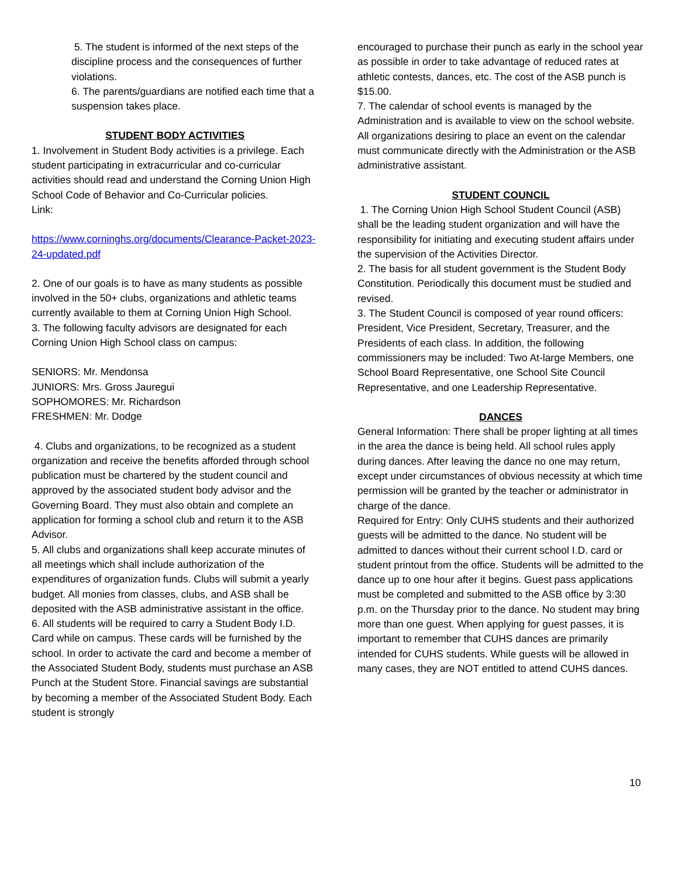5. The student is informed of the next steps of the discipline process and the consequences of further violations.
6. The parents/guardians are notified each time that a suspension takes place.
STUDENT BODY ACTIVITIES
1. Involvement in Student Body activities is a privilege. Each student participating in extracurricular and co-curricular activities should read and understand the Corning Union High School Code of Behavior and Co-Curricular policies.
Link:
https://www.corninghs.org/documents/Clearance-Packet-2023-24-updated.pdf
2. One of our goals is to have as many students as possible involved in the 50+ clubs, organizations and athletic teams currently available to them at Corning Union High School.
3. The following faculty advisors are designated for each Corning Union High School class on campus:
SENIORS: Mr. Mendonsa
JUNIORS: Mrs. Gross Jauregui
SOPHOMORES: Mr. Richardson
FRESHMEN: Mr. Dodge
4. Clubs and organizations, to be recognized as a student organization and receive the benefits afforded through school publication must be chartered by the student council and approved by the associated student body advisor and the Governing Board. They must also obtain and complete an application for forming a school club and return it to the ASB Advisor.
5. All clubs and organizations shall keep accurate minutes of all meetings which shall include authorization of the expenditures of organization funds. Clubs will submit a yearly budget. All monies from classes, clubs, and ASB shall be deposited with the ASB administrative assistant in the office.
6. All students will be required to carry a Student Body I.D. Card while on campus. These cards will be furnished by the school. In order to activate the card and become a member of the Associated Student Body, students must purchase an ASB Punch at the Student Store. Financial savings are substantial by becoming a member of the Associated Student Body. Each student is strongly
encouraged to purchase their punch as early in the school year as possible in order to take advantage of reduced rates at athletic contests, dances, etc. The cost of the ASB punch is $15.00.
7. The calendar of school events is managed by the Administration and is available to view on the school website. All organizations desiring to place an event on the calendar must communicate directly with the Administration or the ASB administrative assistant.
STUDENT COUNCIL
1. The Corning Union High School Student Council (ASB) shall be the leading student organization and will have the responsibility for initiating and executing student affairs under the supervision of the Activities Director.
2. The basis for all student government is the Student Body Constitution. Periodically this document must be studied and revised.
3. The Student Council is composed of year round officers: President, Vice President, Secretary, Treasurer, and the Presidents of each class. In addition, the following commissioners may be included: Two At-large Members, one School Board Representative, one School Site Council Representative, and one Leadership Representative.
DANCES
General Information: There shall be proper lighting at all times in the area the dance is being held. All school rules apply during dances. After leaving the dance no one may return, except under circumstances of obvious necessity at which time permission will be granted by the teacher or administrator in charge of the dance.
Required for Entry: Only CUHS students and their authorized guests will be admitted to the dance. No student will be admitted to dances without their current school I.D. card or student printout from the office. Students will be admitted to the dance up to one hour after it begins. Guest pass applications must be completed and submitted to the ASB office by 3:30 p.m. on the Thursday prior to the dance. No student may bring more than one guest. When applying for guest passes, it is important to remember that CUHS dances are primarily intended for CUHS students. While guests will be allowed in many cases, they are NOT entitled to attend CUHS dances.
10